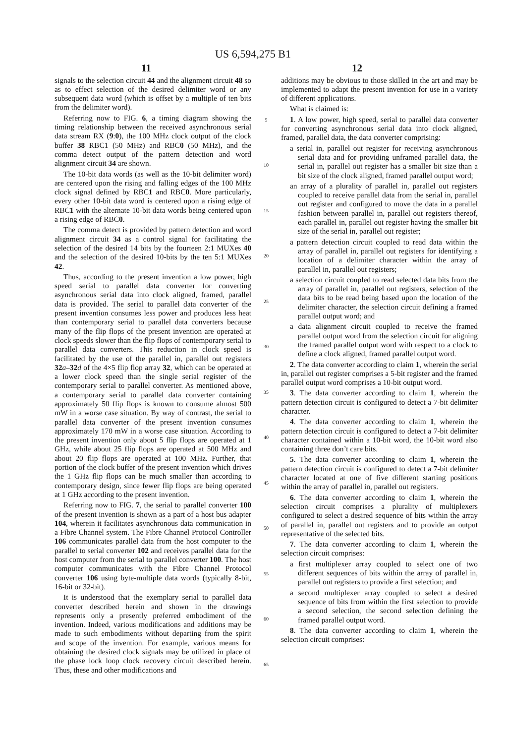US 6,594,275 B1
11 12
signals to the selection circuit 44 and the alignment circuit 48 so as to effect selection of the desired delimiter word or any subsequent data word (which is offset by a multiple of ten bits from the delimiter word).
Referring now to FIG. 6, a timing diagram showing the timing relationship between the received asynchronous serial data stream RX (9:0), the 100 MHz clock output of the clock buffer 38 RBC1 (50 MHz) and RBC0 (50 MHz), and the comma detect output of the pattern detection and word alignment circuit 34 are shown.
The 10-bit data words (as well as the 10-bit delimiter word) are centered upon the rising and falling edges of the 100 MHz clock signal defined by RBC1 and RBC0. More particularly, every other 10-bit data word is centered upon a rising edge of RBC1 with the alternate 10-bit data words being centered upon a rising edge of RBC0.
The comma detect is provided by pattern detection and word alignment circuit 34 as a control signal for facilitating the selection of the desired 14 bits by the fourteen 2:1 MUXes 40 and the selection of the desired 10-bits by the ten 5:1 MUXes 42.
Thus, according to the present invention a low power, high speed serial to parallel data converter for converting asynchronous serial data into clock aligned, framed, parallel data is provided. The serial to parallel data converter of the present invention consumes less power and produces less heat than contemporary serial to parallel data converters because many of the flip flops of the present invention are operated at clock speeds slower than the flip flops of contemporary serial to parallel data converters. This reduction in clock speed is facilitated by the use of the parallel in, parallel out registers 32 a–32 d of the 4×5 flip flop array 32, which can be operated at a lower clock speed than the single serial register of the contemporary serial to parallel converter. As mentioned above, a contemporary serial to parallel data converter containing approximately 50 flip flops is known to consume almost 500 mW in a worse case situation. By way of contrast, the serial to parallel data converter of the present invention consumes approximately 170 mW in a worse case situation. According to the present invention only about 5 flip flops are operated at 1 GHz, while about 25 flip flops are operated at 500 MHz and about 20 flip flops are operated at 100 MHz. Further, that portion of the clock buffer of the present invention which drives the 1 GHz flip flops can be much smaller than according to contemporary design, since fewer flip flops are being operated at 1 GHz according to the present invention.
Referring now to FIG. 7, the serial to parallel converter 100 of the present invention is shown as a part of a host bus adapter 104, wherein it facilitates asynchronous data communication in a Fibre Channel system. The Fibre Channel Protocol Controller 106 communicates parallel data from the host computer to the parallel to serial converter 102 and receives parallel data for the host computer from the serial to parallel converter 100. The host computer communicates with the Fibre Channel Protocol converter 106 using byte-multiple data words (typically 8-bit, 16-bit or 32-bit).
It is understood that the exemplary serial to parallel data converter described herein and shown in the drawings represents only a presently preferred embodiment of the invention. Indeed, various modifications and additions may be made to such embodiments without departing from the spirit and scope of the invention. For example, various means for obtaining the desired clock signals may be utilized in place of the phase lock loop clock recovery circuit described herein. Thus, these and other modifications and
5
10
15
20
25
30
35
40
45
50
55
60
65
additions may be obvious to those skilled in the art and may be implemented to adapt the present invention for use in a variety of different applications.
What is claimed is:
1. A low power, high speed, serial to parallel data converter for converting asynchronous serial data into clock aligned, framed, parallel data, the data converter comprising:
a serial in, parallel out register for receiving asynchronous serial data and for providing unframed parallel data, the serial in, parallel out register has a smaller bit size than a bit size of the clock aligned, framed parallel output word;
an array of a plurality of parallel in, parallel out registers coupled to receive parallel data from the serial in, parallel out register and configured to move the data in a parallel fashion between parallel in, parallel out registers thereof, each parallel in, parallel out register having the smaller bit size of the serial in, parallel out register;
a pattern detection circuit coupled to read data within the array of parallel in, parallel out registers for identifying a location of a delimiter character within the array of parallel in, parallel out registers;
a selection circuit coupled to read selected data bits from the array of parallel in, parallel out registers, selection of the data bits to be read being based upon the location of the delimiter character, the selection circuit defining a framed parallel output word; and
a data alignment circuit coupled to receive the framed parallel output word from the selection circuit for aligning the framed parallel output word with respect to a clock to define a clock aligned, framed parallel output word.
2. The data converter according to claim 1, wherein the serial in, parallel out register comprises a 5-bit register and the framed parallel output word comprises a 10-bit output word.
3. The data converter according to claim 1, wherein the pattern detection circuit is configured to detect a 7-bit delimiter character.
4. The data converter according to claim 1, wherein the pattern detection circuit is configured to detect a 7-bit delimiter character contained within a 10-bit word, the 10-bit word also containing three don’t care bits.
5. The data converter according to claim 1, wherein the pattern detection circuit is configured to detect a 7-bit delimiter character located at one of five different starting positions within the array of parallel in, parallel out registers.
6. The data converter according to claim 1, wherein the selection circuit comprises a plurality of multiplexers configured to select a desired sequence of bits within the array of parallel in, parallel out registers and to provide an output representative of the selected bits.
7. The data converter according to claim 1, wherein the selection circuit comprises:
a first multiplexer array coupled to select one of two different sequences of bits within the array of parallel in, parallel out registers to provide a first selection; and
a second multiplexer array coupled to select a desired sequence of bits from within the first selection to provide a second selection, the second selection defining the framed parallel output word.
8. The data converter according to claim 1, wherein the selection circuit comprises: